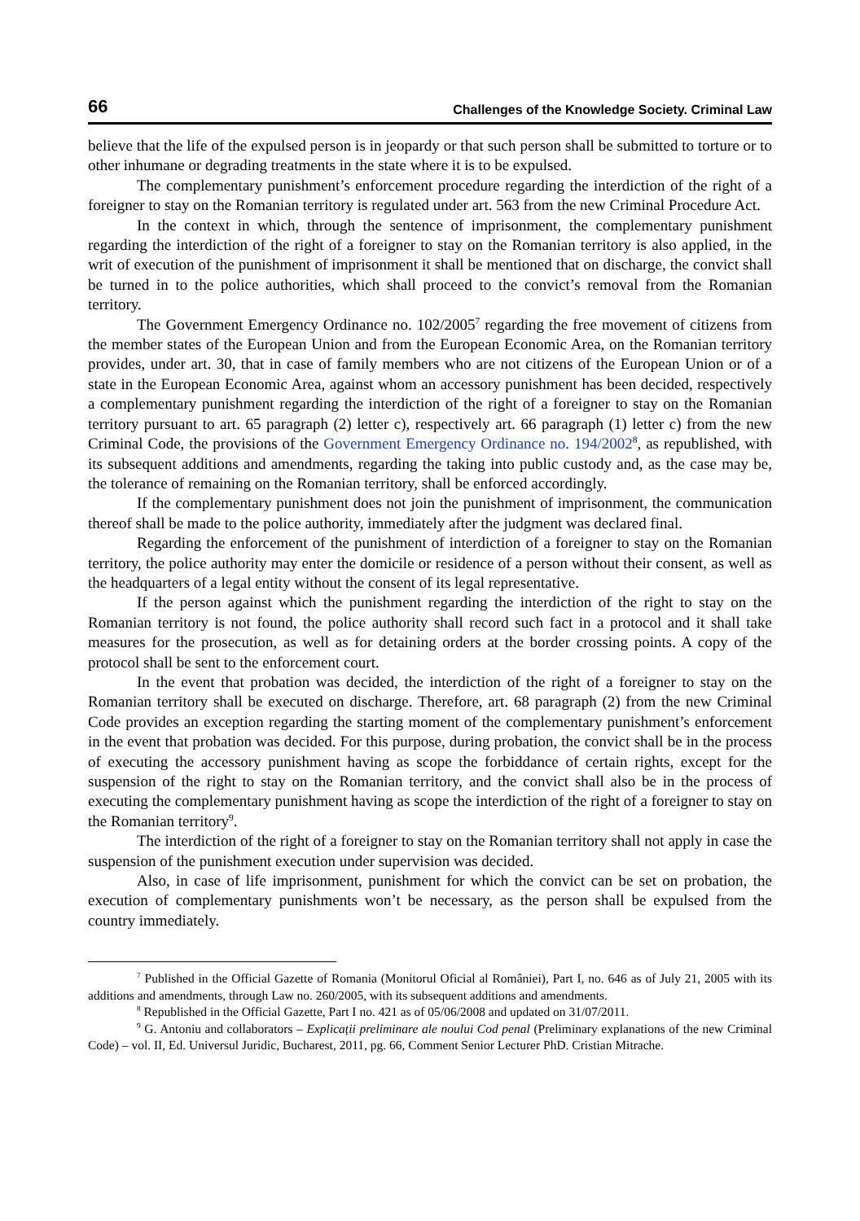66 Challenges of the Knowledge Society. Criminal Law
believe that the life of the expulsed person is in jeopardy or that such person shall be submitted to torture or to other inhumane or degrading treatments in the state where it is to be expulsed.
The complementary punishment’s enforcement procedure regarding the interdiction of the right of a foreigner to stay on the Romanian territory is regulated under art. 563 from the new Criminal Procedure Act.
In the context in which, through the sentence of imprisonment, the complementary punishment regarding the interdiction of the right of a foreigner to stay on the Romanian territory is also applied, in the writ of execution of the punishment of imprisonment it shall be mentioned that on discharge, the convict shall be turned in to the police authorities, which shall proceed to the convict’s removal from the Romanian territory.
The Government Emergency Ordinance no. 102/2005<sup>7</sup> regarding the free movement of citizens from the member states of the European Union and from the European Economic Area, on the Romanian territory provides, under art. 30, that in case of family members who are not citizens of the European Union or of a state in the European Economic Area, against whom an accessory punishment has been decided, respectively a complementary punishment regarding the interdiction of the right of a foreigner to stay on the Romanian territory pursuant to art. 65 paragraph (2) letter c), respectively art. 66 paragraph (1) letter c) from the new Criminal Code, the provisions of the Government Emergency Ordinance no. 194/2002<sup>8</sup>, as republished, with its subsequent additions and amendments, regarding the taking into public custody and, as the case may be, the tolerance of remaining on the Romanian territory, shall be enforced accordingly.
If the complementary punishment does not join the punishment of imprisonment, the communication thereof shall be made to the police authority, immediately after the judgment was declared final.
Regarding the enforcement of the punishment of interdiction of a foreigner to stay on the Romanian territory, the police authority may enter the domicile or residence of a person without their consent, as well as the headquarters of a legal entity without the consent of its legal representative.
If the person against which the punishment regarding the interdiction of the right to stay on the Romanian territory is not found, the police authority shall record such fact in a protocol and it shall take measures for the prosecution, as well as for detaining orders at the border crossing points. A copy of the protocol shall be sent to the enforcement court.
In the event that probation was decided, the interdiction of the right of a foreigner to stay on the Romanian territory shall be executed on discharge. Therefore, art. 68 paragraph (2) from the new Criminal Code provides an exception regarding the starting moment of the complementary punishment’s enforcement in the event that probation was decided. For this purpose, during probation, the convict shall be in the process of executing the accessory punishment having as scope the forbiddance of certain rights, except for the suspension of the right to stay on the Romanian territory, and the convict shall also be in the process of executing the complementary punishment having as scope the interdiction of the right of a foreigner to stay on the Romanian territory<sup>9</sup>.
The interdiction of the right of a foreigner to stay on the Romanian territory shall not apply in case the suspension of the punishment execution under supervision was decided.
Also, in case of life imprisonment, punishment for which the convict can be set on probation, the execution of complementary punishments won’t be necessary, as the person shall be expulsed from the country immediately.
<sup>7</sup> Published in the Official Gazette of Romania (Monitorul Oficial al României), Part I, no. 646 as of July 21, 2005 with its additions and amendments, through Law no. 260/2005, with its subsequent additions and amendments.
<sup>8</sup> Republished in the Official Gazette, Part I no. 421 as of 05/06/2008 and updated on 31/07/2011.
<sup>9</sup> G. Antoniu and collaborators – Explicații preliminare ale noului Cod penal (Preliminary explanations of the new Criminal Code) – vol. II, Ed. Universul Juridic, Bucharest, 2011, pg. 66, Comment Senior Lecturer PhD. Cristian Mitrache.